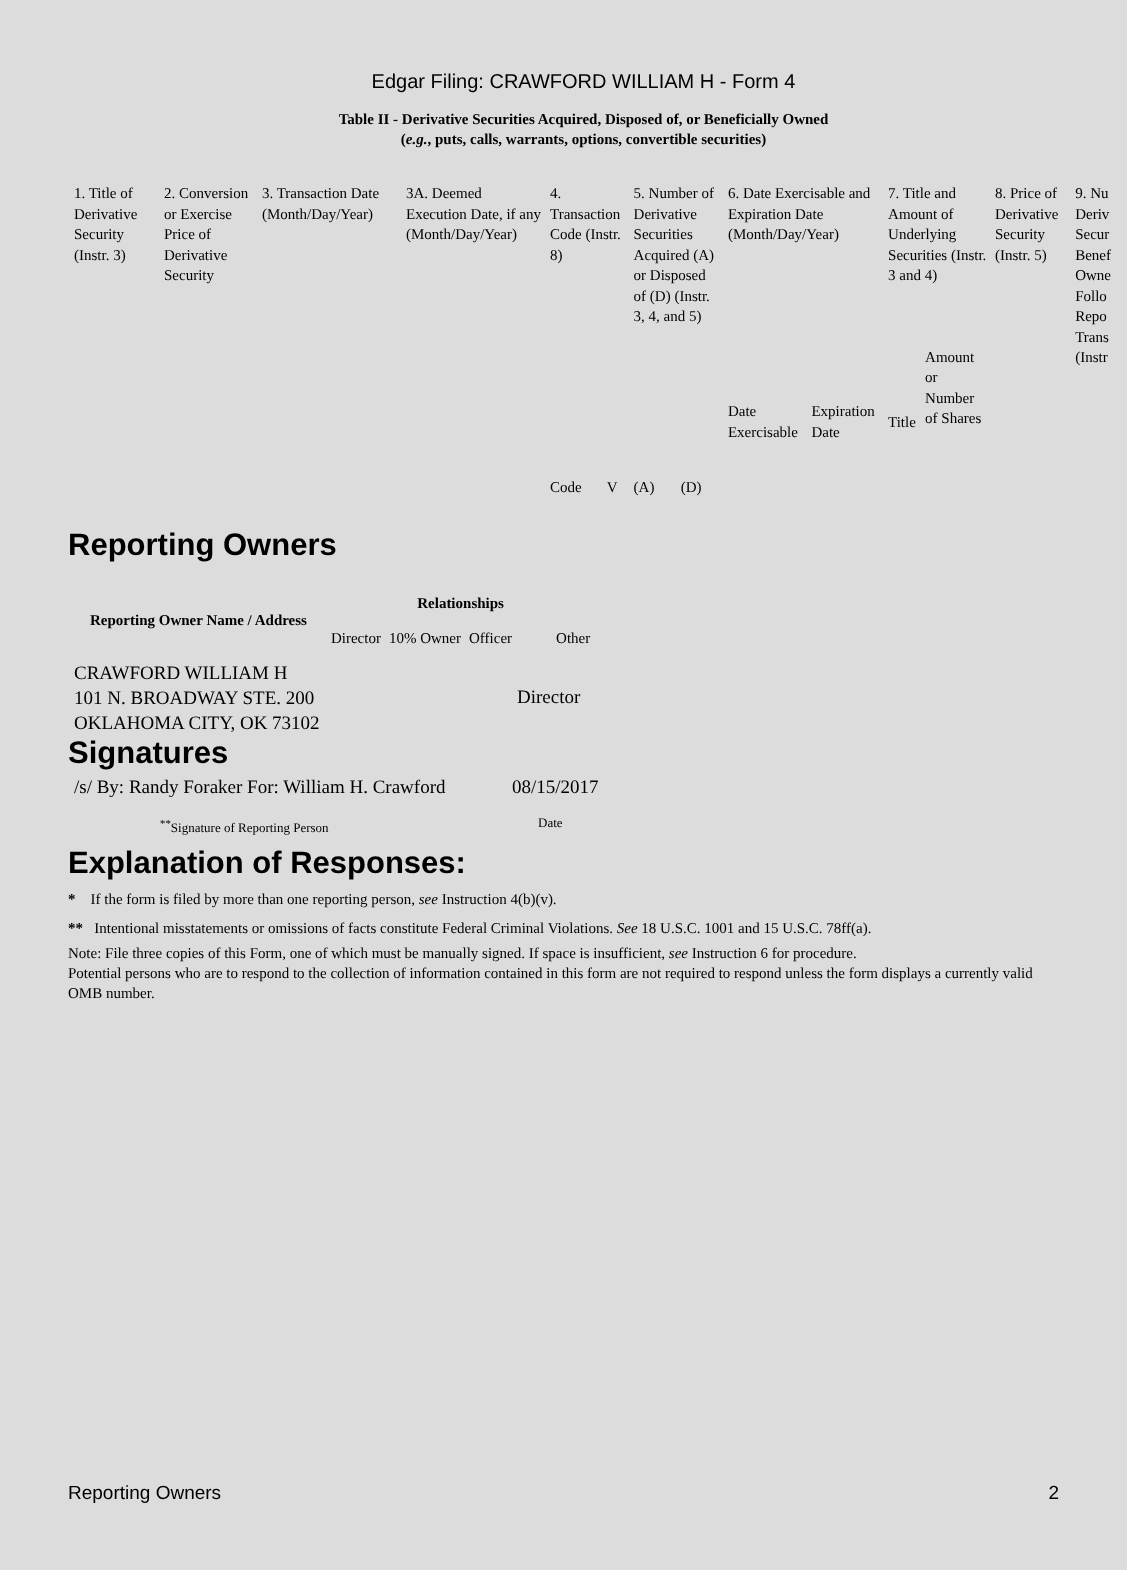Edgar Filing: CRAWFORD WILLIAM H - Form 4
Table II - Derivative Securities Acquired, Disposed of, or Beneficially Owned
(e.g., puts, calls, warrants, options, convertible securities)
| 1. Title of Derivative Security (Instr. 3) | 2. Conversion or Exercise Price of Derivative Security | 3. Transaction Date (Month/Day/Year) | 3A. Deemed Execution Date, if any (Month/Day/Year) | 4. Transaction Code (Instr. 8) | | 5. Number of Derivative Securities Acquired (A) or Disposed of (D) (Instr. 3, 4, and 5) | | 6. Date Exercisable and Expiration Date (Month/Day/Year) | | 7. Title and Amount of Underlying Securities (Instr. 3 and 4) | | 8. Price of Derivative Security (Instr. 5) | 9. Nu Deriv Secur Benef Owne Follo Repo Trans (Instr |
| --- | --- | --- | --- | --- | --- | --- | --- | --- | --- | --- | --- | --- | --- |
| | | | | Code | V | (A) | (D) | Date Exercisable | Expiration Date | Title | Amount or Number of Shares | | |
Reporting Owners
| Reporting Owner Name / Address | Relationships | | | |
| --- | --- | --- | --- | --- |
| | Director | 10% Owner | Officer | Other |
| CRAWFORD WILLIAM H 101 N. BROADWAY STE. 200 OKLAHOMA CITY, OK 73102 | Director | | | |
Signatures
| /s/ By: Randy Foraker For: William H. Crawford | 08/15/2017 |
| <sup>**</sup> Signature of Reporting Person | Date |
Explanation of Responses:
* If the form is filed by more than one reporting person, see Instruction 4(b)(v).
** Intentional misstatements or omissions of facts constitute Federal Criminal Violations. See 18 U.S.C. 1001 and 15 U.S.C. 78ff(a).
Note: File three copies of this Form, one of which must be manually signed. If space is insufficient, see Instruction 6 for procedure.
Potential persons who are to respond to the collection of information contained in this form are not required to respond unless the form displays a currently valid OMB number.
Reporting Owners 2